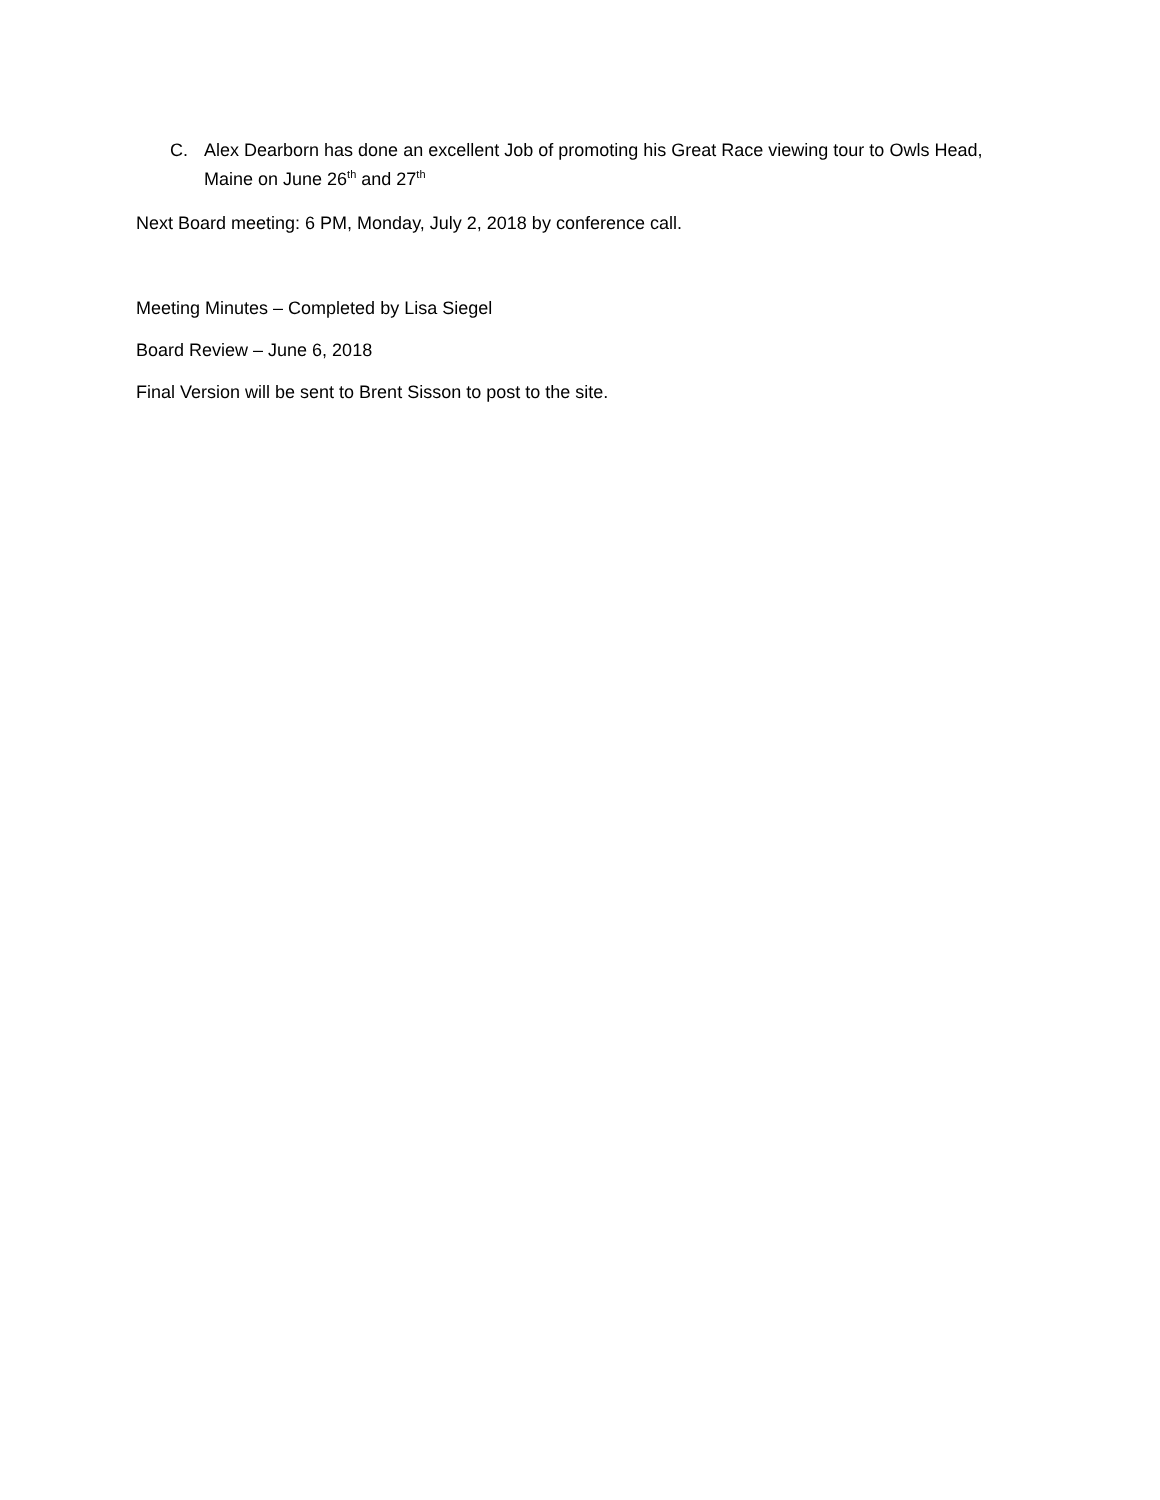C. Alex Dearborn has done an excellent Job of promoting his Great Race viewing tour to Owls Head, Maine on June 26<sup>th</sup> and 27<sup>th</sup>
Next Board meeting: 6 PM, Monday, July 2, 2018 by conference call.
Meeting Minutes – Completed by Lisa Siegel
Board Review – June 6, 2018
Final Version will be sent to Brent Sisson to post to the site.